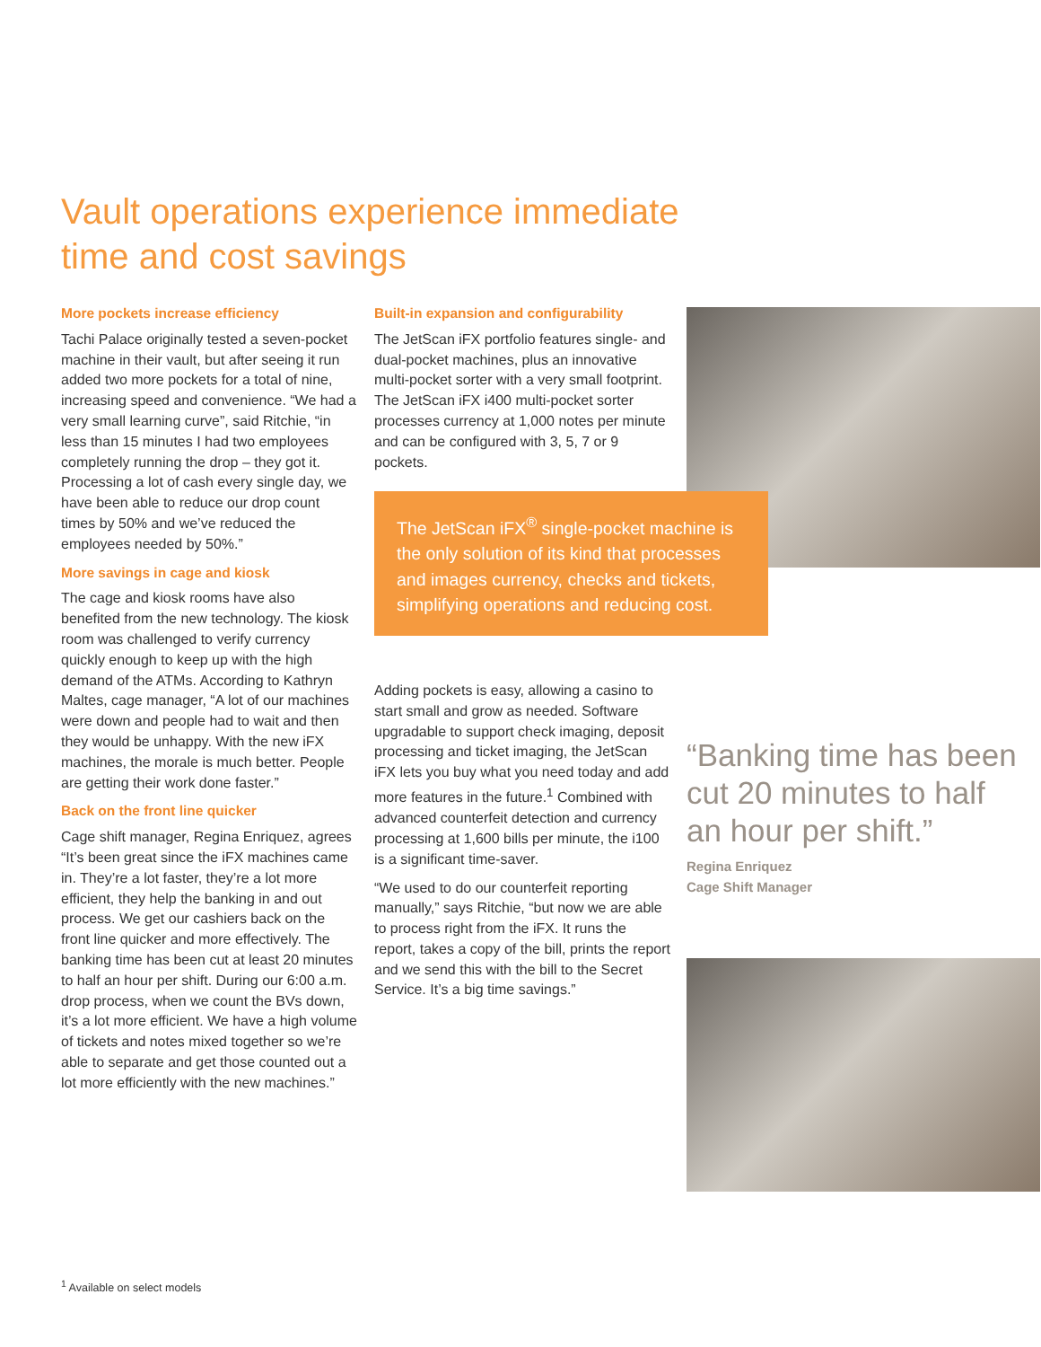Vault operations experience immediate
time and cost savings
More pockets increase efficiency
Tachi Palace originally tested a seven-pocket machine in their vault, but after seeing it run added two more pockets for a total of nine, increasing speed and convenience. “We had a very small learning curve”, said Ritchie, “in less than 15 minutes I had two employees completely running the drop – they got it. Processing a lot of cash every single day, we have been able to reduce our drop count times by 50% and we’ve reduced the employees needed by 50%.”
More savings in cage and kiosk
The cage and kiosk rooms have also benefited from the new technology. The kiosk room was challenged to verify currency quickly enough to keep up with the high demand of the ATMs. According to Kathryn Maltes, cage manager, “A lot of our machines were down and people had to wait and then they would be unhappy. With the new iFX machines, the morale is much better. People are getting their work done faster.”
Back on the front line quicker
Cage shift manager, Regina Enriquez, agrees “It’s been great since the iFX machines came in. They’re a lot faster, they’re a lot more efficient, they help the banking in and out process. We get our cashiers back on the front line quicker and more effectively. The banking time has been cut at least 20 minutes to half an hour per shift. During our 6:00 a.m. drop process, when we count the BVs down, it’s a lot more efficient. We have a high volume of tickets and notes mixed together so we’re able to separate and get those counted out a lot more efficiently with the new machines.”
Built-in expansion and configurability
The JetScan iFX portfolio features single- and dual-pocket machines, plus an innovative multi-pocket sorter with a very small footprint. The JetScan iFX i400 multi-pocket sorter processes currency at 1,000 notes per minute and can be configured with 3, 5, 7 or 9 pockets.
The JetScan iFX<sup>®</sup> single-pocket machine is the only solution of its kind that processes and images currency, checks and tickets, simplifying operations and reducing cost.
Adding pockets is easy, allowing a casino to start small and grow as needed. Software upgradable to support check imaging, deposit processing and ticket imaging, the JetScan iFX lets you buy what you need today and add more features in the future.<sup>1</sup> Combined with advanced counterfeit detection and currency processing at 1,600 bills per minute, the i100 is a significant time-saver.
“We used to do our counterfeit reporting manually,” says Ritchie, “but now we are able to process right from the iFX. It runs the report, takes a copy of the bill, prints the report and we send this with the bill to the Secret Service. It’s a big time savings.”
“Banking time has been cut 20 minutes to half an hour per shift.”
Regina Enriquez
Cage Shift Manager
<sup>1</sup> Available on select models